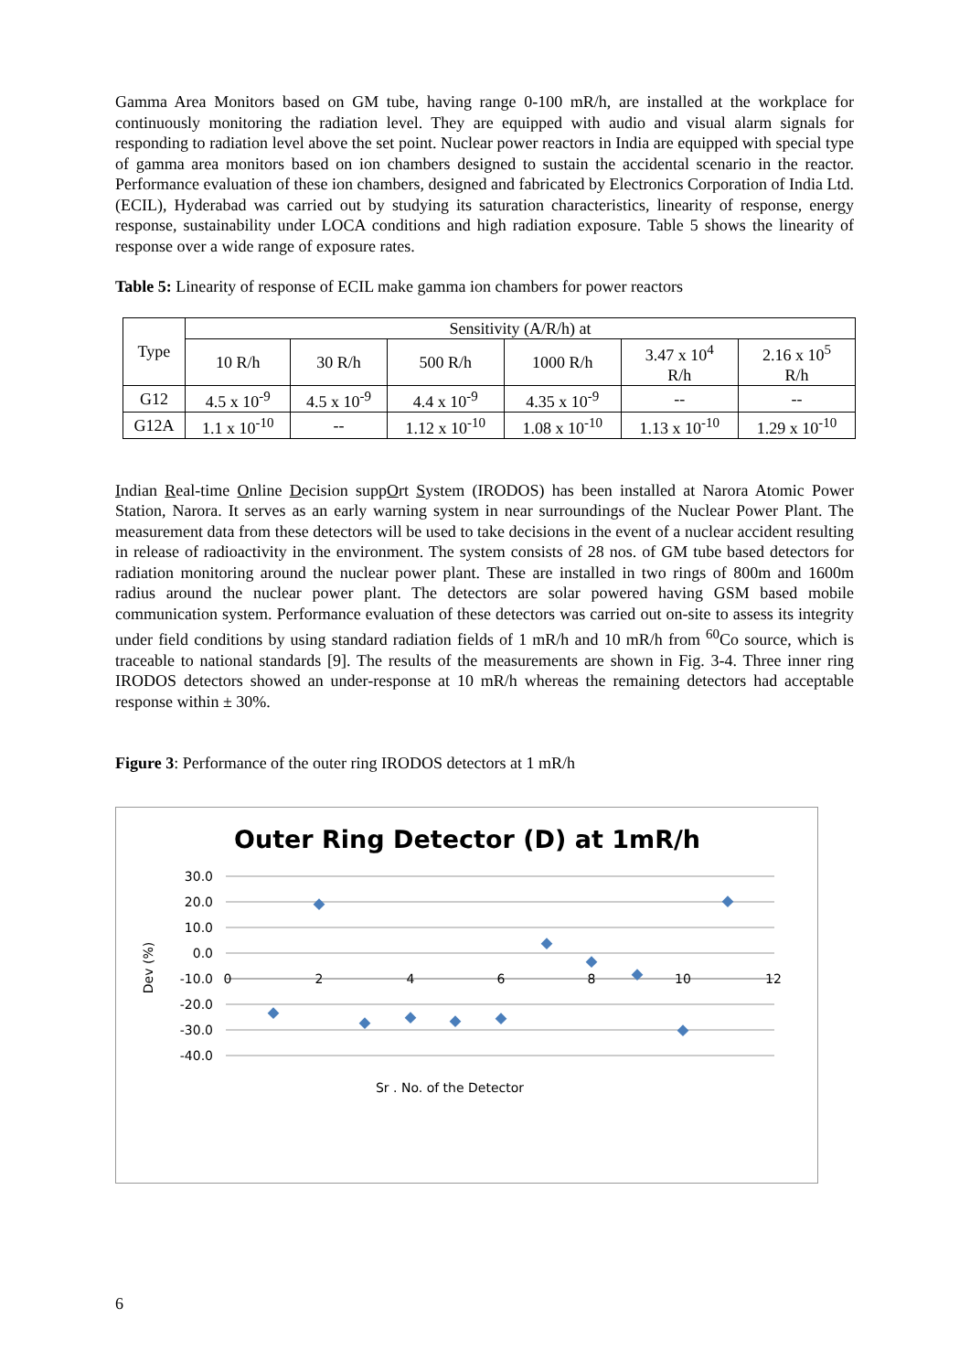Gamma Area Monitors based on GM tube, having range 0-100 mR/h, are installed at the workplace for continuously monitoring the radiation level. They are equipped with audio and visual alarm signals for responding to radiation level above the set point. Nuclear power reactors in India are equipped with special type of gamma area monitors based on ion chambers designed to sustain the accidental scenario in the reactor. Performance evaluation of these ion chambers, designed and fabricated by Electronics Corporation of India Ltd. (ECIL), Hyderabad was carried out by studying its saturation characteristics, linearity of response, energy response, sustainability under LOCA conditions and high radiation exposure. Table 5 shows the linearity of response over a wide range of exposure rates.
Table 5: Linearity of response of ECIL make gamma ion chambers for power reactors
| Type | Sensitivity (A/R/h) at | | | | | |
| --- | --- | --- | --- | --- | --- | --- |
| | 10 R/h | 30 R/h | 500 R/h | 1000 R/h | 3.47 x 10<sup>4</sup> R/h | 2.16 x 10<sup>5</sup> R/h |
| G12 | 4.5 x 10<sup>-9</sup> | 4.5 x 10<sup>-9</sup> | 4.4 x 10<sup>-9</sup> | 4.35 x 10<sup>-9</sup> | -- | -- |
| G12A | 1.1 x 10<sup>-10</sup> | -- | 1.12 x 10<sup>-10</sup> | 1.08 x 10<sup>-10</sup> | 1.13 x 10<sup>-10</sup> | 1.29 x 10<sup>-10</sup> |
Indian Real-time Online Decision suppOrt System (IRODOS) has been installed at Narora Atomic Power Station, Narora. It serves as an early warning system in near surroundings of the Nuclear Power Plant. The measurement data from these detectors will be used to take decisions in the event of a nuclear accident resulting in release of radioactivity in the environment. The system consists of 28 nos. of GM tube based detectors for radiation monitoring around the nuclear power plant. These are installed in two rings of 800m and 1600m radius around the nuclear power plant. The detectors are solar powered having GSM based mobile communication system. Performance evaluation of these detectors was carried out on-site to assess its integrity under field conditions by using standard radiation fields of 1 mR/h and 10 mR/h from <sup>60</sup>Co source, which is traceable to national standards [9]. The results of the measurements are shown in Fig. 3-4. Three inner ring IRODOS detectors showed an under-response at 10 mR/h whereas the remaining detectors had acceptable response within ± 30%.
Figure 3: Performance of the outer ring IRODOS detectors at 1 mR/h
Outer Ring Detector (D) at 1mR/h
30.0
20.0
10.0
0.0
-10.0
-20.0
-30.0
-40.0
0
2
4
6
8
10
12
Dev (%)
Sr . No. of the Detector
6